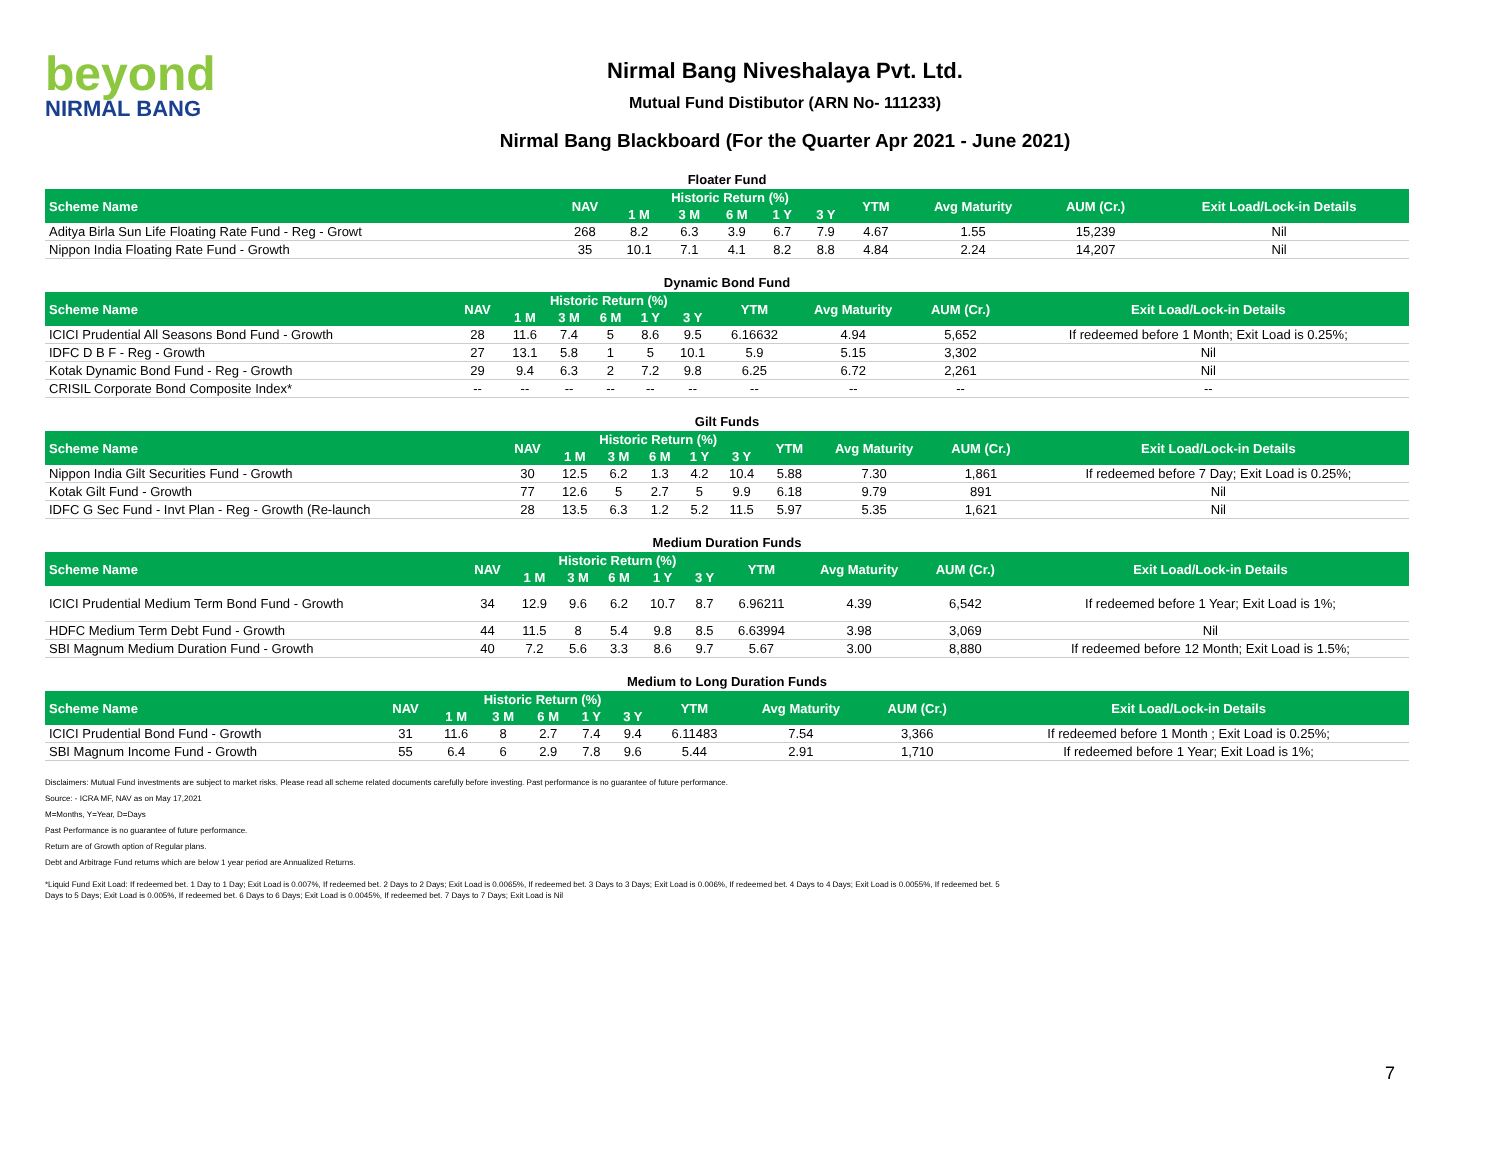beyond
NIRMAL BANG
Nirmal Bang Niveshalaya Pvt. Ltd.
Mutual Fund Distibutor (ARN No- 111233)
Nirmal Bang Blackboard (For the Quarter Apr 2021 - June 2021)
Floater Fund
| Scheme Name | NAV | Historic Return (%) | | | | | YTM | Avg Maturity | AUM (Cr.) | Exit Load/Lock-in Details |
| --- | --- | --- | --- | --- | --- | --- | --- | --- | --- | --- |
| | | 1 M | 3 M | 6 M | 1 Y | 3 Y | | | | |
| Aditya Birla Sun Life Floating Rate Fund - Reg - Growt | 268 | 8.2 | 6.3 | 3.9 | 6.7 | 7.9 | 4.67 | 1.55 | 15,239 | Nil |
| Nippon India Floating Rate Fund - Growth | 35 | 10.1 | 7.1 | 4.1 | 8.2 | 8.8 | 4.84 | 2.24 | 14,207 | Nil |
Dynamic Bond Fund
| Scheme Name | NAV | Historic Return (%) | | | | | YTM | Avg Maturity | AUM (Cr.) | Exit Load/Lock-in Details |
| --- | --- | --- | --- | --- | --- | --- | --- | --- | --- | --- |
| | | 1 M | 3 M | 6 M | 1 Y | 3 Y | | | | |
| ICICI Prudential All Seasons Bond Fund - Growth | 28 | 11.6 | 7.4 | 5 | 8.6 | 9.5 | 6.16632 | 4.94 | 5,652 | If redeemed before 1 Month; Exit Load is 0.25%; |
| IDFC D B F - Reg - Growth | 27 | 13.1 | 5.8 | 1 | 5 | 10.1 | 5.9 | 5.15 | 3,302 | Nil |
| Kotak Dynamic Bond Fund - Reg - Growth | 29 | 9.4 | 6.3 | 2 | 7.2 | 9.8 | 6.25 | 6.72 | 2,261 | Nil |
| CRISIL Corporate Bond Composite Index* | -- | -- | -- | -- | -- | -- | -- | -- | -- | -- |
Gilt Funds
| Scheme Name | NAV | Historic Return (%) | | | | | YTM | Avg Maturity | AUM (Cr.) | Exit Load/Lock-in Details |
| --- | --- | --- | --- | --- | --- | --- | --- | --- | --- | --- |
| | | 1 M | 3 M | 6 M | 1 Y | 3 Y | | | | |
| Nippon India Gilt Securities Fund - Growth | 30 | 12.5 | 6.2 | 1.3 | 4.2 | 10.4 | 5.88 | 7.30 | 1,861 | If redeemed before 7 Day; Exit Load is 0.25%; |
| Kotak Gilt Fund - Growth | 77 | 12.6 | 5 | 2.7 | 5 | 9.9 | 6.18 | 9.79 | 891 | Nil |
| IDFC G Sec Fund - Invt Plan - Reg - Growth (Re-launch | 28 | 13.5 | 6.3 | 1.2 | 5.2 | 11.5 | 5.97 | 5.35 | 1,621 | Nil |
Medium Duration Funds
| Scheme Name | NAV | Historic Return (%) | | | | | YTM | Avg Maturity | AUM (Cr.) | Exit Load/Lock-in Details |
| --- | --- | --- | --- | --- | --- | --- | --- | --- | --- | --- |
| | | 1 M | 3 M | 6 M | 1 Y | 3 Y | | | | |
| ICICI Prudential Medium Term Bond Fund - Growth | 34 | 12.9 | 9.6 | 6.2 | 10.7 | 8.7 | 6.96211 | 4.39 | 6,542 | If redeemed before 1 Year; Exit Load is 1%; |
| HDFC Medium Term Debt Fund - Growth | 44 | 11.5 | 8 | 5.4 | 9.8 | 8.5 | 6.63994 | 3.98 | 3,069 | Nil |
| SBI Magnum Medium Duration Fund - Growth | 40 | 7.2 | 5.6 | 3.3 | 8.6 | 9.7 | 5.67 | 3.00 | 8,880 | If redeemed before 12 Month; Exit Load is 1.5%; |
Medium to Long Duration Funds
| Scheme Name | NAV | Historic Return (%) | | | | | YTM | Avg Maturity | AUM (Cr.) | Exit Load/Lock-in Details |
| --- | --- | --- | --- | --- | --- | --- | --- | --- | --- | --- |
| | | 1 M | 3 M | 6 M | 1 Y | 3 Y | | | | |
| ICICI Prudential Bond Fund - Growth | 31 | 11.6 | 8 | 2.7 | 7.4 | 9.4 | 6.11483 | 7.54 | 3,366 | If redeemed before 1 Month ; Exit Load is 0.25%; |
| SBI Magnum Income Fund - Growth | 55 | 6.4 | 6 | 2.9 | 7.8 | 9.6 | 5.44 | 2.91 | 1,710 | If redeemed before 1 Year; Exit Load is 1%; |
Disclaimers: Mutual Fund investments are subject to market risks. Please read all scheme related documents carefully before investing. Past performance is no guarantee of future performance.
Source: - ICRA MF, NAV as on May 17,2021
M=Months, Y=Year, D=Days
Past Performance is no guarantee of future performance.
Return are of Growth option of Regular plans.
Debt and Arbitrage Fund returns which are below 1 year period are Annualized Returns.
*Liquid Fund Exit Load: If redeemed bet. 1 Day to 1 Day; Exit Load is 0.007%, If redeemed bet. 2 Days to 2 Days; Exit Load is 0.0065%, If redeemed bet. 3 Days to 3 Days; Exit Load is 0.006%, If redeemed bet. 4 Days to 4 Days; Exit Load is 0.0055%, If redeemed bet. 5 Days to 5 Days; Exit Load is 0.005%, If redeemed bet. 6 Days to 6 Days; Exit Load is 0.0045%, If redeemed bet. 7 Days to 7 Days; Exit Load is Nil
7